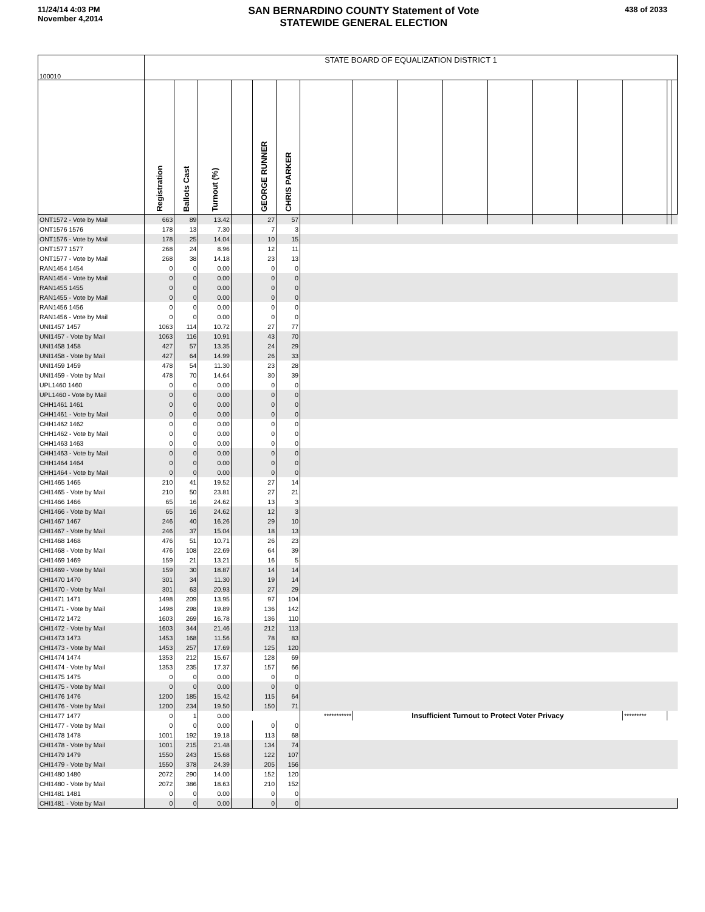11/24/14 4:03 PM
November 4,2014
SAN BERNARDINO COUNTY Statement of Vote
STATEWIDE GENERAL ELECTION
438 of 2033
| 100010 | STATE BOARD OF EQUALIZATION DISTRICT 1 | | | | | | | | | | | | | | | |
| | Registration | Ballots Cast | Turnout (%) | | GEORGE RUNNER | CHRIS PARKER | | | | | | | | | | |
| ONT1572 - Vote by Mail | 663 | 89 | 13.42 | | 27 | 57 | | | | | | | | | | |
| ONT1576 1576 | 178 | 13 | 7.30 | | 7 | 3 | | | | | | | | | | |
| ONT1576 - Vote by Mail | 178 | 25 | 14.04 | | 10 | 15 | | | | | | | | | | |
| ONT1577 1577 | 268 | 24 | 8.96 | | 12 | 11 | | | | | | | | | | |
| ONT1577 - Vote by Mail | 268 | 38 | 14.18 | | 23 | 13 | | | | | | | | | | |
| RAN1454 1454 | 0 | 0 | 0.00 | | 0 | 0 | | | | | | | | | | |
| RAN1454 - Vote by Mail | 0 | 0 | 0.00 | | 0 | 0 | | | | | | | | | | |
| RAN1455 1455 | 0 | 0 | 0.00 | | 0 | 0 | | | | | | | | | | |
| RAN1455 - Vote by Mail | 0 | 0 | 0.00 | | 0 | 0 | | | | | | | | | | |
| RAN1456 1456 | 0 | 0 | 0.00 | | 0 | 0 | | | | | | | | | | |
| RAN1456 - Vote by Mail | 0 | 0 | 0.00 | | 0 | 0 | | | | | | | | | | |
| UNI1457 1457 | 1063 | 114 | 10.72 | | 27 | 77 | | | | | | | | | | |
| UNI1457 - Vote by Mail | 1063 | 116 | 10.91 | | 43 | 70 | | | | | | | | | | |
| UNI1458 1458 | 427 | 57 | 13.35 | | 24 | 29 | | | | | | | | | | |
| UNI1458 - Vote by Mail | 427 | 64 | 14.99 | | 26 | 33 | | | | | | | | | | |
| UNI1459 1459 | 478 | 54 | 11.30 | | 23 | 28 | | | | | | | | | | |
| UNI1459 - Vote by Mail | 478 | 70 | 14.64 | | 30 | 39 | | | | | | | | | | |
| UPL1460 1460 | 0 | 0 | 0.00 | | 0 | 0 | | | | | | | | | | |
| UPL1460 - Vote by Mail | 0 | 0 | 0.00 | | 0 | 0 | | | | | | | | | | |
| CHH1461 1461 | 0 | 0 | 0.00 | | 0 | 0 | | | | | | | | | | |
| CHH1461 - Vote by Mail | 0 | 0 | 0.00 | | 0 | 0 | | | | | | | | | | |
| CHH1462 1462 | 0 | 0 | 0.00 | | 0 | 0 | | | | | | | | | | |
| CHH1462 - Vote by Mail | 0 | 0 | 0.00 | | 0 | 0 | | | | | | | | | | |
| CHH1463 1463 | 0 | 0 | 0.00 | | 0 | 0 | | | | | | | | | | |
| CHH1463 - Vote by Mail | 0 | 0 | 0.00 | | 0 | 0 | | | | | | | | | | |
| CHH1464 1464 | 0 | 0 | 0.00 | | 0 | 0 | | | | | | | | | | |
| CHH1464 - Vote by Mail | 0 | 0 | 0.00 | | 0 | 0 | | | | | | | | | | |
| CHI1465 1465 | 210 | 41 | 19.52 | | 27 | 14 | | | | | | | | | | |
| CHI1465 - Vote by Mail | 210 | 50 | 23.81 | | 27 | 21 | | | | | | | | | | |
| CHI1466 1466 | 65 | 16 | 24.62 | | 13 | 3 | | | | | | | | | | |
| CHI1466 - Vote by Mail | 65 | 16 | 24.62 | | 12 | 3 | | | | | | | | | | |
| CHI1467 1467 | 246 | 40 | 16.26 | | 29 | 10 | | | | | | | | | | |
| CHI1467 - Vote by Mail | 246 | 37 | 15.04 | | 18 | 13 | | | | | | | | | | |
| CHI1468 1468 | 476 | 51 | 10.71 | | 26 | 23 | | | | | | | | | | |
| CHI1468 - Vote by Mail | 476 | 108 | 22.69 | | 64 | 39 | | | | | | | | | | |
| CHI1469 1469 | 159 | 21 | 13.21 | | 16 | 5 | | | | | | | | | | |
| CHI1469 - Vote by Mail | 159 | 30 | 18.87 | | 14 | 14 | | | | | | | | | | |
| CHI1470 1470 | 301 | 34 | 11.30 | | 19 | 14 | | | | | | | | | | |
| CHI1470 - Vote by Mail | 301 | 63 | 20.93 | | 27 | 29 | | | | | | | | | | |
| CHI1471 1471 | 1498 | 209 | 13.95 | | 97 | 104 | | | | | | | | | | |
| CHI1471 - Vote by Mail | 1498 | 298 | 19.89 | | 136 | 142 | | | | | | | | | | |
| CHI1472 1472 | 1603 | 269 | 16.78 | | 136 | 110 | | | | | | | | | | |
| CHI1472 - Vote by Mail | 1603 | 344 | 21.46 | | 212 | 113 | | | | | | | | | | |
| CHI1473 1473 | 1453 | 168 | 11.56 | | 78 | 83 | | | | | | | | | | |
| CHI1473 - Vote by Mail | 1453 | 257 | 17.69 | | 125 | 120 | | | | | | | | | | |
| CHI1474 1474 | 1353 | 212 | 15.67 | | 128 | 69 | | | | | | | | | | |
| CHI1474 - Vote by Mail | 1353 | 235 | 17.37 | | 157 | 66 | | | | | | | | | | |
| CHI1475 1475 | 0 | 0 | 0.00 | | 0 | 0 | | | | | | | | | | |
| CHI1475 - Vote by Mail | 0 | 0 | 0.00 | | 0 | 0 | | | | | | | | | | |
| CHI1476 1476 | 1200 | 185 | 15.42 | | 115 | 64 | | | | | | | | | | |
| CHI1476 - Vote by Mail | 1200 | 234 | 19.50 | | 150 | 71 | | | | | | | | | | |
| CHI1477 1477 | 0 | 1 | 0.00 | | | | *********** | Insufficient Turnout to Protect Voter Privacy | | | | | | ********* | | |
| CHI1477 - Vote by Mail | 0 | 0 | 0.00 | | 0 | 0 | | | | | | | | | | |
| CHI1478 1478 | 1001 | 192 | 19.18 | | 113 | 68 | | | | | | | | | | |
| CHI1478 - Vote by Mail | 1001 | 215 | 21.48 | | 134 | 74 | | | | | | | | | | |
| CHI1479 1479 | 1550 | 243 | 15.68 | | 122 | 107 | | | | | | | | | | |
| CHI1479 - Vote by Mail | 1550 | 378 | 24.39 | | 205 | 156 | | | | | | | | | | |
| CHI1480 1480 | 2072 | 290 | 14.00 | | 152 | 120 | | | | | | | | | | |
| CHI1480 - Vote by Mail | 2072 | 386 | 18.63 | | 210 | 152 | | | | | | | | | | |
| CHI1481 1481 | 0 | 0 | 0.00 | | 0 | 0 | | | | | | | | | | |
| CHI1481 - Vote by Mail | 0 | 0 | 0.00 | | 0 | 0 | | | | | | | | | | |